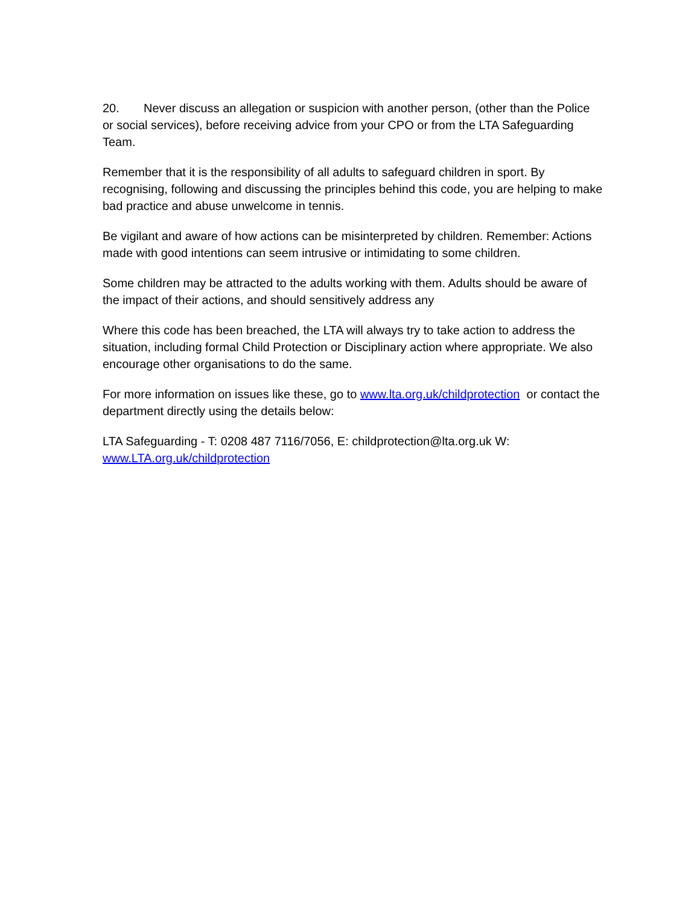20. Never discuss an allegation or suspicion with another person, (other than the Police or social services), before receiving advice from your CPO or from the LTA Safeguarding Team.
Remember that it is the responsibility of all adults to safeguard children in sport. By recognising, following and discussing the principles behind this code, you are helping to make bad practice and abuse unwelcome in tennis.
Be vigilant and aware of how actions can be misinterpreted by children. Remember: Actions made with good intentions can seem intrusive or intimidating to some children.
Some children may be attracted to the adults working with them. Adults should be aware of the impact of their actions, and should sensitively address any
Where this code has been breached, the LTA will always try to take action to address the situation, including formal Child Protection or Disciplinary action where appropriate. We also encourage other organisations to do the same.
For more information on issues like these, go to www.lta.org.uk/childprotection or contact the department directly using the details below:
LTA Safeguarding - T: 0208 487 7116/7056, E: childprotection@lta.org.uk W: www.LTA.org.uk/childprotection